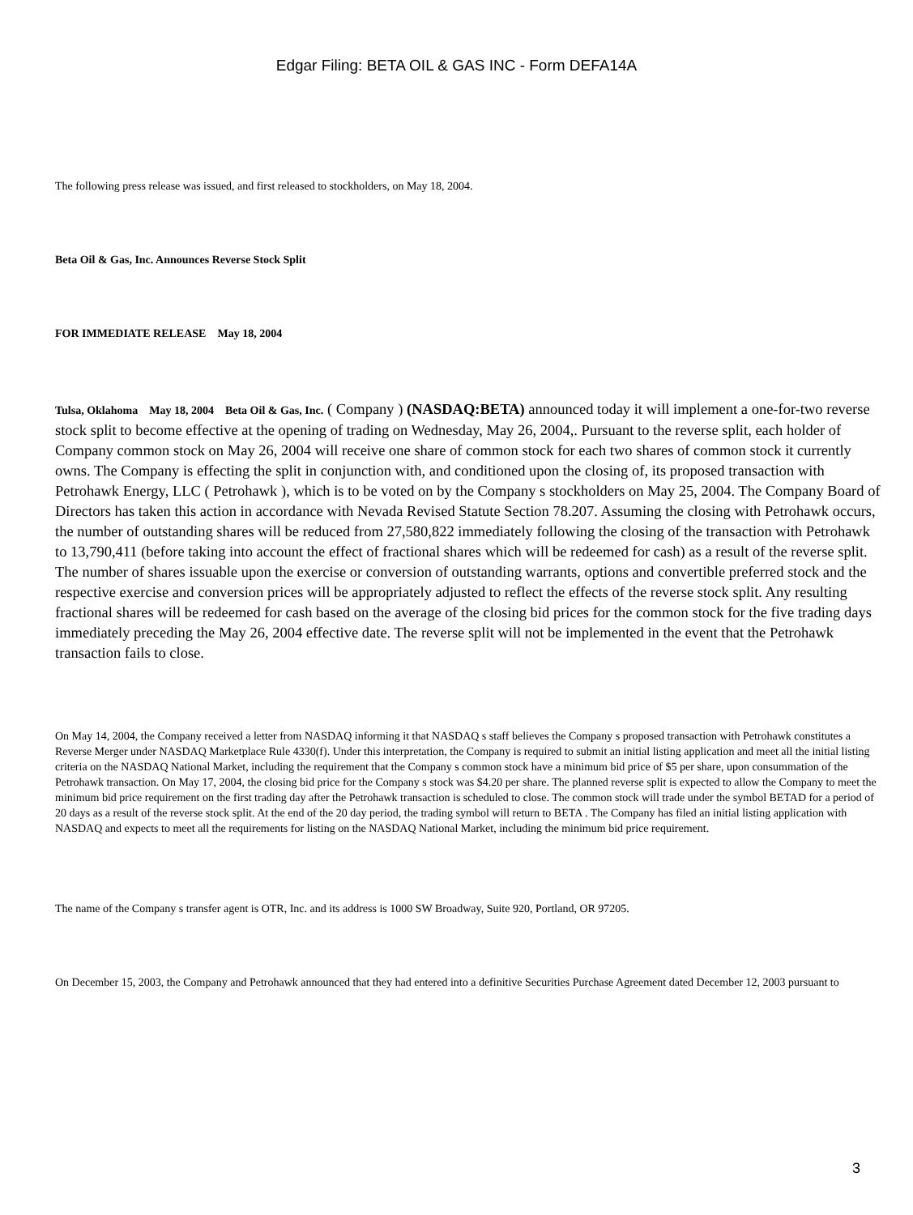Edgar Filing: BETA OIL & GAS INC - Form DEFA14A
The following press release was issued, and first released to stockholders, on May 18, 2004.
Beta Oil & Gas, Inc. Announces Reverse Stock Split
FOR IMMEDIATE RELEASE May 18, 2004
Tulsa, Oklahoma May 18, 2004 Beta Oil & Gas, Inc. ( Company ) (NASDAQ:BETA) announced today it will implement a one-for-two reverse stock split to become effective at the opening of trading on Wednesday, May 26, 2004,. Pursuant to the reverse split, each holder of Company common stock on May 26, 2004 will receive one share of common stock for each two shares of common stock it currently owns. The Company is effecting the split in conjunction with, and conditioned upon the closing of, its proposed transaction with Petrohawk Energy, LLC ( Petrohawk ), which is to be voted on by the Company s stockholders on May 25, 2004. The Company Board of Directors has taken this action in accordance with Nevada Revised Statute Section 78.207. Assuming the closing with Petrohawk occurs, the number of outstanding shares will be reduced from 27,580,822 immediately following the closing of the transaction with Petrohawk to 13,790,411 (before taking into account the effect of fractional shares which will be redeemed for cash) as a result of the reverse split. The number of shares issuable upon the exercise or conversion of outstanding warrants, options and convertible preferred stock and the respective exercise and conversion prices will be appropriately adjusted to reflect the effects of the reverse stock split. Any resulting fractional shares will be redeemed for cash based on the average of the closing bid prices for the common stock for the five trading days immediately preceding the May 26, 2004 effective date. The reverse split will not be implemented in the event that the Petrohawk transaction fails to close.
On May 14, 2004, the Company received a letter from NASDAQ informing it that NASDAQ s staff believes the Company s proposed transaction with Petrohawk constitutes a Reverse Merger under NASDAQ Marketplace Rule 4330(f). Under this interpretation, the Company is required to submit an initial listing application and meet all the initial listing criteria on the NASDAQ National Market, including the requirement that the Company s common stock have a minimum bid price of $5 per share, upon consummation of the Petrohawk transaction. On May 17, 2004, the closing bid price for the Company s stock was $4.20 per share. The planned reverse split is expected to allow the Company to meet the minimum bid price requirement on the first trading day after the Petrohawk transaction is scheduled to close. The common stock will trade under the symbol BETAD for a period of 20 days as a result of the reverse stock split. At the end of the 20 day period, the trading symbol will return to BETA . The Company has filed an initial listing application with NASDAQ and expects to meet all the requirements for listing on the NASDAQ National Market, including the minimum bid price requirement.
The name of the Company s transfer agent is OTR, Inc. and its address is 1000 SW Broadway, Suite 920, Portland, OR 97205.
On December 15, 2003, the Company and Petrohawk announced that they had entered into a definitive Securities Purchase Agreement dated December 12, 2003 pursuant to
3